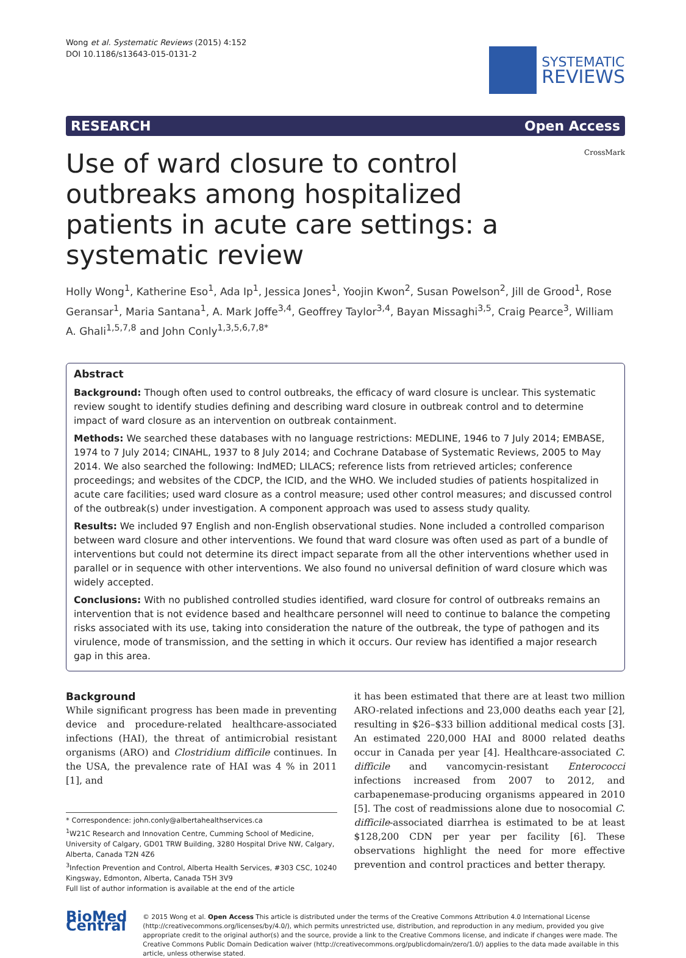Wong et al. Systematic Reviews (2015) 4:152
DOI 10.1186/s13643-015-0131-2
SYSTEMATIC
REVIEWS
RESEARCH Open Access
Use of ward closure to control outbreaks among hospitalized patients in acute care settings: a systematic review
CrossMark
Holly Wong<sup>1</sup>, Katherine Eso<sup>1</sup>, Ada Ip<sup>1</sup>, Jessica Jones<sup>1</sup>, Yoojin Kwon<sup>2</sup>, Susan Powelson<sup>2</sup>, Jill de Grood<sup>1</sup>, Rose Geransar<sup>1</sup>, Maria Santana<sup>1</sup>, A. Mark Joffe<sup>3,4</sup>, Geoffrey Taylor<sup>3,4</sup>, Bayan Missaghi<sup>3,5</sup>, Craig Pearce<sup>3</sup>, William A. Ghali<sup>1,5,7,8</sup> and John Conly<sup>1,3,5,6,7,8*</sup>
Abstract
Background: Though often used to control outbreaks, the efficacy of ward closure is unclear. This systematic review sought to identify studies defining and describing ward closure in outbreak control and to determine impact of ward closure as an intervention on outbreak containment.
Methods: We searched these databases with no language restrictions: MEDLINE, 1946 to 7 July 2014; EMBASE, 1974 to 7 July 2014; CINAHL, 1937 to 8 July 2014; and Cochrane Database of Systematic Reviews, 2005 to May 2014. We also searched the following: IndMED; LILACS; reference lists from retrieved articles; conference proceedings; and websites of the CDCP, the ICID, and the WHO. We included studies of patients hospitalized in acute care facilities; used ward closure as a control measure; used other control measures; and discussed control of the outbreak(s) under investigation. A component approach was used to assess study quality.
Results: We included 97 English and non-English observational studies. None included a controlled comparison between ward closure and other interventions. We found that ward closure was often used as part of a bundle of interventions but could not determine its direct impact separate from all the other interventions whether used in parallel or in sequence with other interventions. We also found no universal definition of ward closure which was widely accepted.
Conclusions: With no published controlled studies identified, ward closure for control of outbreaks remains an intervention that is not evidence based and healthcare personnel will need to continue to balance the competing risks associated with its use, taking into consideration the nature of the outbreak, the type of pathogen and its virulence, mode of transmission, and the setting in which it occurs. Our review has identified a major research gap in this area.
Background
While significant progress has been made in preventing device and procedure-related healthcare-associated infections (HAI), the threat of antimicrobial resistant organisms (ARO) and Clostridium difficile continues. In the USA, the prevalence rate of HAI was 4 % in 2011 [1], and
* Correspondence: john.conly@albertahealthservices.ca
<sup>1</sup> W21C Research and Innovation Centre, Cumming School of Medicine, University of Calgary, GD01 TRW Building, 3280 Hospital Drive NW, Calgary, Alberta, Canada T2N 4Z6
<sup>3</sup> Infection Prevention and Control, Alberta Health Services, #303 CSC, 10240 Kingsway, Edmonton, Alberta, Canada T5H 3V9
Full list of author information is available at the end of the article
it has been estimated that there are at least two million ARO-related infections and 23,000 deaths each year [2], resulting in $26–$33 billion additional medical costs [3]. An estimated 220,000 HAI and 8000 related deaths occur in Canada per year [4]. Healthcare-associated C. difficile and vancomycin-resistant Enterococci infections increased from 2007 to 2012, and carbapenemase-producing organisms appeared in 2010 [5]. The cost of readmissions alone due to nosocomial C. difficile-associated diarrhea is estimated to be at least $128,200 CDN per year per facility [6]. These observations highlight the need for more effective prevention and control practices and better therapy.
BioMed Central
© 2015 Wong et al. Open Access This article is distributed under the terms of the Creative Commons Attribution 4.0 International License (http://creativecommons.org/licenses/by/4.0/), which permits unrestricted use, distribution, and reproduction in any medium, provided you give appropriate credit to the original author(s) and the source, provide a link to the Creative Commons license, and indicate if changes were made. The Creative Commons Public Domain Dedication waiver (http://creativecommons.org/publicdomain/zero/1.0/) applies to the data made available in this article, unless otherwise stated.